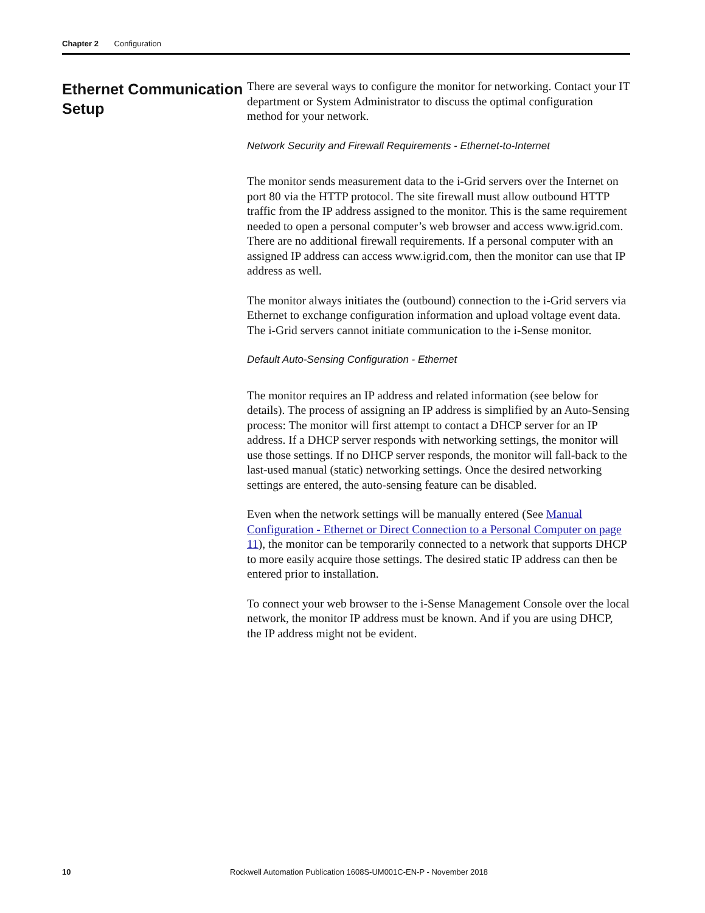Chapter 2 Configuration
Ethernet Communication Setup
There are several ways to configure the monitor for networking. Contact your IT department or System Administrator to discuss the optimal configuration method for your network.
Network Security and Firewall Requirements - Ethernet-to-Internet
The monitor sends measurement data to the i-Grid servers over the Internet on port 80 via the HTTP protocol. The site firewall must allow outbound HTTP traffic from the IP address assigned to the monitor. This is the same requirement needed to open a personal computer’s web browser and access www.igrid.com. There are no additional firewall requirements. If a personal computer with an assigned IP address can access www.igrid.com, then the monitor can use that IP address as well.
The monitor always initiates the (outbound) connection to the i-Grid servers via Ethernet to exchange configuration information and upload voltage event data. The i-Grid servers cannot initiate communication to the i-Sense monitor.
Default Auto-Sensing Configuration - Ethernet
The monitor requires an IP address and related information (see below for details). The process of assigning an IP address is simplified by an Auto-Sensing process: The monitor will first attempt to contact a DHCP server for an IP address. If a DHCP server responds with networking settings, the monitor will use those settings. If no DHCP server responds, the monitor will fall-back to the last-used manual (static) networking settings. Once the desired networking settings are entered, the auto-sensing feature can be disabled.
Even when the network settings will be manually entered (See Manual Configuration - Ethernet or Direct Connection to a Personal Computer on page 11), the monitor can be temporarily connected to a network that supports DHCP to more easily acquire those settings. The desired static IP address can then be entered prior to installation.
To connect your web browser to the i-Sense Management Console over the local network, the monitor IP address must be known. And if you are using DHCP, the IP address might not be evident.
10 Rockwell Automation Publication 1608S-UM001C-EN-P - November 2018